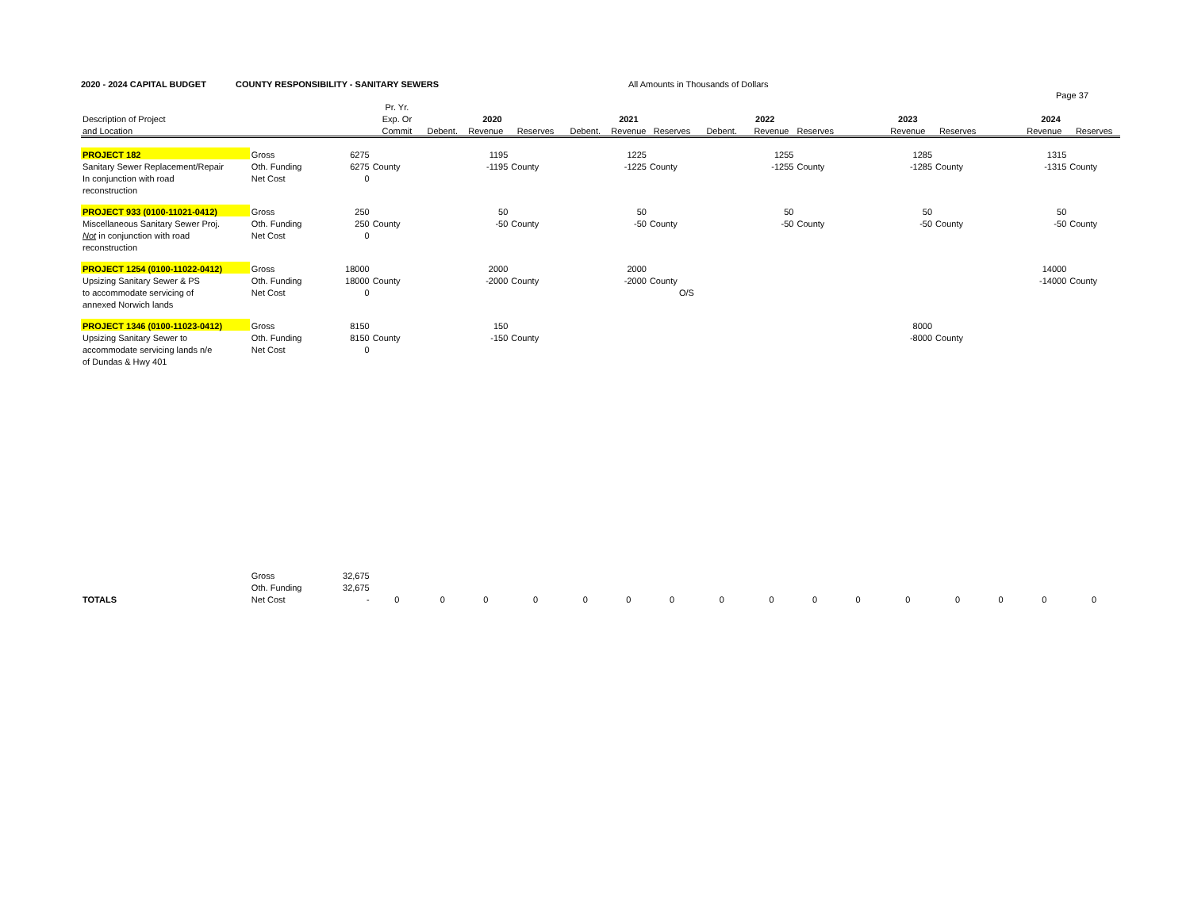2020 - 2024 CAPITAL BUDGET COUNTY RESPONSIBILITY - SANITARY SEWERS All Amounts in Thousands of Dollars
Page 37
| | | | Pr. Yr. | | | | | | | | | | | | | | | |
| --- | --- | --- | --- | --- | --- | --- | --- | --- | --- | --- | --- | --- | --- | --- | --- | --- | --- | --- |
| Description of Project | | | Exp. Or | 2020 | | | 2021 | | | 2022 | | | 2023 | | | 2024 | | |
| and Location | | | Commit | Debent. | Revenue | Reserves | Debent. | Revenue | Reserves | Debent. | Revenue | Reserves | | Revenue | Reserves | | Revenue | Reserves |
| PROJECT 182 | Gross | 6275 | | | 1195 | | | 1225 | | | 1255 | | | 1285 | | | 1315 | |
| Sanitary Sewer Replacement/Repair | Oth. Funding | 6275 | County | | -1195 | County | | -1225 | County | | -1255 | County | | -1285 | County | | -1315 | County |
| In conjunction with road | Net Cost | 0 | | | | | | | | | | | | | | | | |
| reconstruction | | | | | | | | | | | | | | | | | | |
| PROJECT 933 (0100-11021-0412) | Gross | 250 | | | 50 | | | 50 | | | 50 | | | 50 | | | 50 | |
| Miscellaneous Sanitary Sewer Proj. | Oth. Funding | 250 | County | | -50 | County | | -50 | County | | -50 | County | | -50 | County | | -50 | County |
| Not in conjunction with road | Net Cost | 0 | | | | | | | | | | | | | | | | |
| reconstruction | | | | | | | | | | | | | | | | | | |
| PROJECT 1254 (0100-11022-0412) | Gross | 18000 | | | 2000 | | | 2000 | | | | | | | | | 14000 | |
| Upsizing Sanitary Sewer & PS | Oth. Funding | 18000 | County | | -2000 | County | | -2000 | County | | | | | | | | -14000 | County |
| to accommodate servicing of | Net Cost | 0 | | | | | | | O/S | | | | | | | | | |
| annexed Norwich lands | | | | | | | | | | | | | | | | | | |
| PROJECT 1346 (0100-11023-0412) | Gross | 8150 | | | 150 | | | | | | | | | 8000 | | | | |
| Upsizing Sanitary Sewer to | Oth. Funding | 8150 | County | | -150 | County | | | | | | | | -8000 | County | | | |
| accommodate servicing lands n/e | Net Cost | 0 | | | | | | | | | | | | | | | | |
| of Dundas & Hwy 401 | | | | | | | | | | | | | | | | | | |
| | Gross | 32,675 | | | | | | | | | | | | | | | | |
| | Oth. Funding | 32,675 | | | | | | | | | | | | | | | | |
| TOTALS | Net Cost | - | 0 | 0 | 0 | 0 | 0 | 0 | 0 | 0 | 0 | 0 | 0 | 0 | 0 | 0 | 0 | 0 |